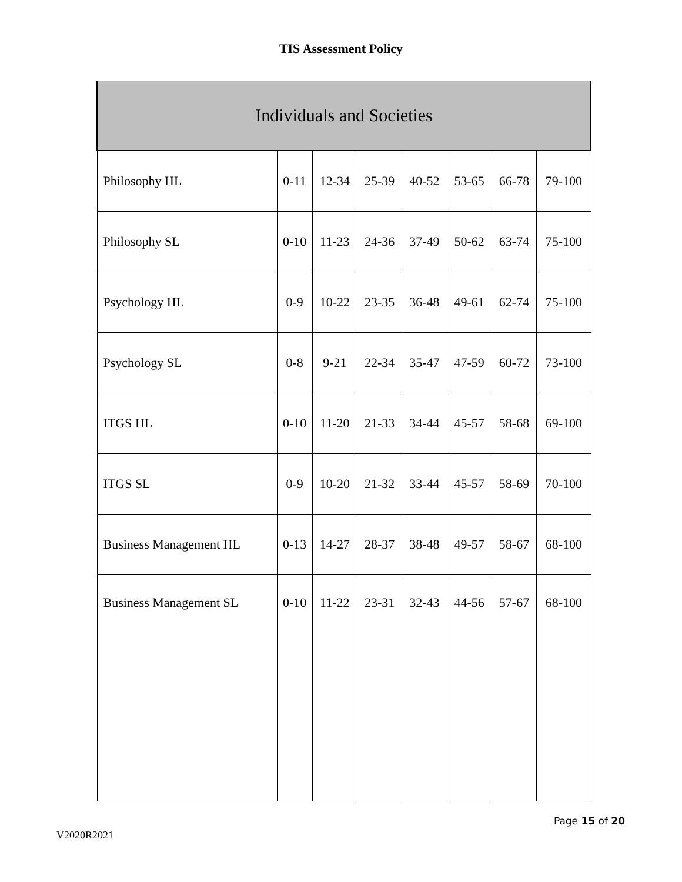TIS Assessment Policy
| Individuals and Societies | | | | | | | |
| --- | --- | --- | --- | --- | --- | --- | --- |
| Philosophy HL | 0-11 | 12-34 | 25-39 | 40-52 | 53-65 | 66-78 | 79-100 |
| Philosophy SL | 0-10 | 11-23 | 24-36 | 37-49 | 50-62 | 63-74 | 75-100 |
| Psychology HL | 0-9 | 10-22 | 23-35 | 36-48 | 49-61 | 62-74 | 75-100 |
| Psychology SL | 0-8 | 9-21 | 22-34 | 35-47 | 47-59 | 60-72 | 73-100 |
| ITGS HL | 0-10 | 11-20 | 21-33 | 34-44 | 45-57 | 58-68 | 69-100 |
| ITGS SL | 0-9 | 10-20 | 21-32 | 33-44 | 45-57 | 58-69 | 70-100 |
| Business Management HL | 0-13 | 14-27 | 28-37 | 38-48 | 49-57 | 58-67 | 68-100 |
| Business Management SL | 0-10 | 11-22 | 23-31 | 32-43 | 44-56 | 57-67 | 68-100 |
Page 15 of 20
V2020R2021